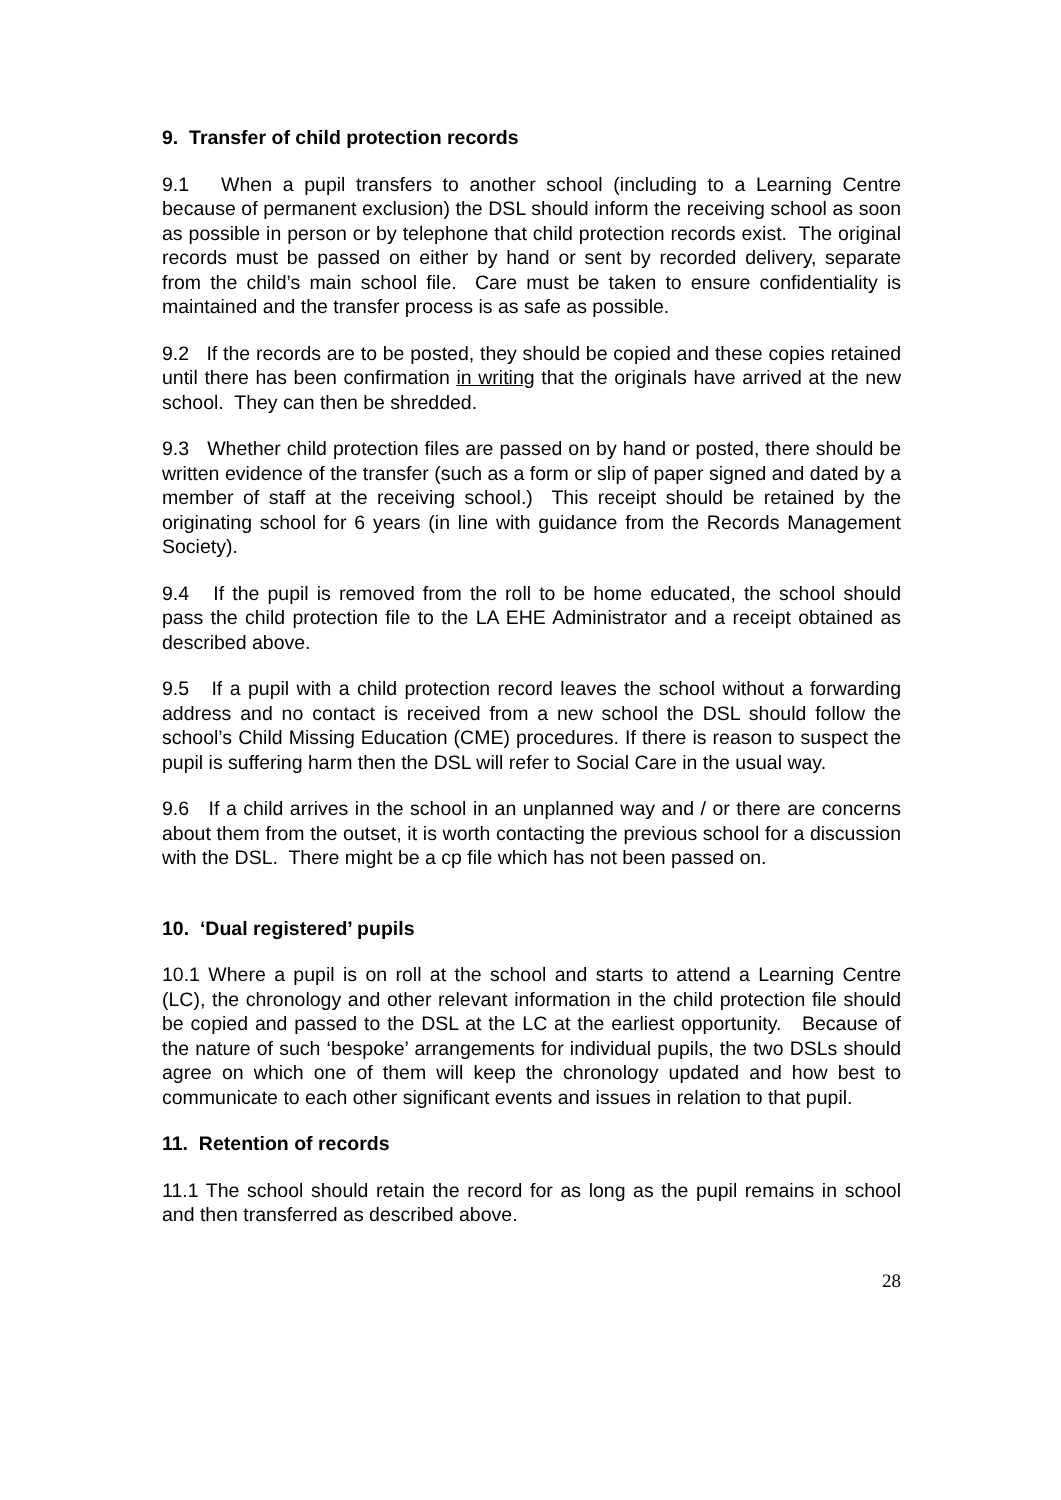9. Transfer of child protection records
9.1 When a pupil transfers to another school (including to a Learning Centre because of permanent exclusion) the DSL should inform the receiving school as soon as possible in person or by telephone that child protection records exist. The original records must be passed on either by hand or sent by recorded delivery, separate from the child’s main school file. Care must be taken to ensure confidentiality is maintained and the transfer process is as safe as possible.
9.2 If the records are to be posted, they should be copied and these copies retained until there has been confirmation in writing that the originals have arrived at the new school. They can then be shredded.
9.3 Whether child protection files are passed on by hand or posted, there should be written evidence of the transfer (such as a form or slip of paper signed and dated by a member of staff at the receiving school.) This receipt should be retained by the originating school for 6 years (in line with guidance from the Records Management Society).
9.4 If the pupil is removed from the roll to be home educated, the school should pass the child protection file to the LA EHE Administrator and a receipt obtained as described above.
9.5 If a pupil with a child protection record leaves the school without a forwarding address and no contact is received from a new school the DSL should follow the school’s Child Missing Education (CME) procedures. If there is reason to suspect the pupil is suffering harm then the DSL will refer to Social Care in the usual way.
9.6 If a child arrives in the school in an unplanned way and / or there are concerns about them from the outset, it is worth contacting the previous school for a discussion with the DSL. There might be a cp file which has not been passed on.
10. ‘Dual registered’ pupils
10.1 Where a pupil is on roll at the school and starts to attend a Learning Centre (LC), the chronology and other relevant information in the child protection file should be copied and passed to the DSL at the LC at the earliest opportunity. Because of the nature of such ‘bespoke’ arrangements for individual pupils, the two DSLs should agree on which one of them will keep the chronology updated and how best to communicate to each other significant events and issues in relation to that pupil.
11. Retention of records
11.1 The school should retain the record for as long as the pupil remains in school and then transferred as described above.
28